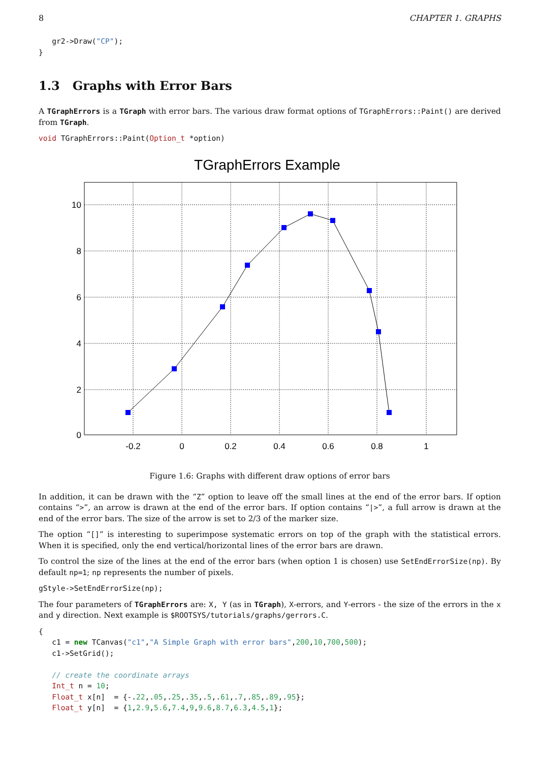8 CHAPTER 1. GRAPHS
   gr2->Draw("CP");
}
1.3 Graphs with Error Bars
A TGraphErrors is a TGraph with error bars. The various draw format options of TGraphErrors::Paint() are derived from TGraph.
void TGraphErrors::Paint(Option_t *option)
TGraphErrors Example
-0.2
0
0.2
0.4
0.6
0.8
1
0
2
4
6
8
10
Figure 1.6: Graphs with different draw options of error bars
In addition, it can be drawn with the “Z” option to leave off the small lines at the end of the error bars. If option contains “>”, an arrow is drawn at the end of the error bars. If option contains “|>”, a full arrow is drawn at the end of the error bars. The size of the arrow is set to 2/3 of the marker size.
The option “[]” is interesting to superimpose systematic errors on top of the graph with the statistical errors. When it is specified, only the end vertical/horizontal lines of the error bars are drawn.
To control the size of the lines at the end of the error bars (when option 1 is chosen) use SetEndErrorSize(np). By default np=1; np represents the number of pixels.
gStyle->SetEndErrorSize(np);
The four parameters of TGraphErrors are: X, Y (as in TGraph), X-errors, and Y-errors - the size of the errors in the x and y direction. Next example is $ROOTSYS/tutorials/graphs/gerrors.C.
{
   c1 = new TCanvas("c1","A Simple Graph with error bars",200,10,700,500);
   c1->SetGrid();

   // create the coordinate arrays
   Int_t n = 10;
   Float_t x[n]  = {-.22,.05,.25,.35,.5,.61,.7,.85,.89,.95};
   Float_t y[n]  = {1,2.9,5.6,7.4,9,9.6,8.7,6.3,4.5,1};